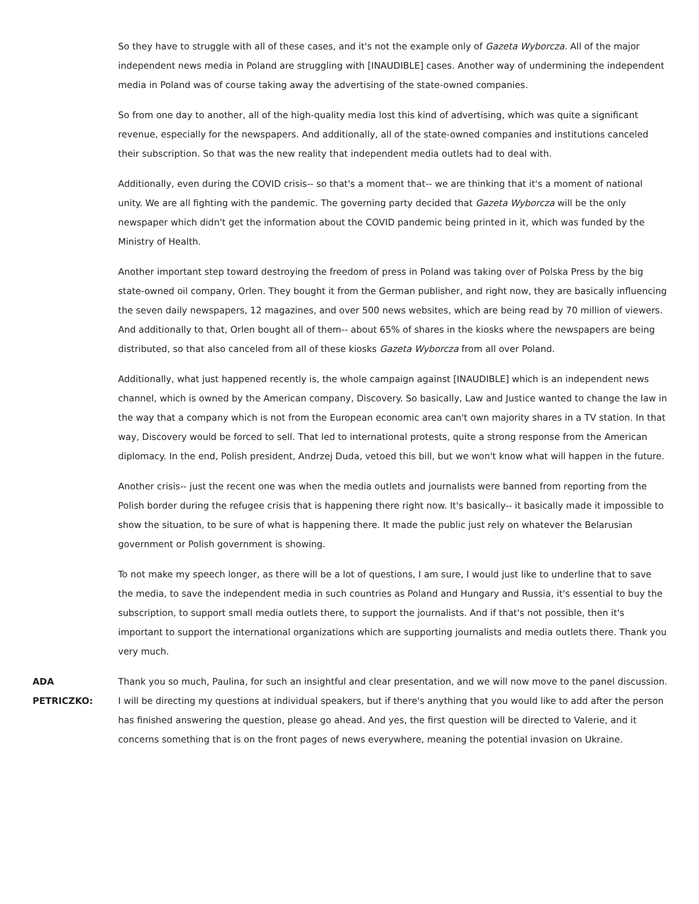So they have to struggle with all of these cases, and it's not the example only of Gazeta Wyborcza. All of the major independent news media in Poland are struggling with [INAUDIBLE] cases. Another way of undermining the independent media in Poland was of course taking away the advertising of the state-owned companies.
So from one day to another, all of the high-quality media lost this kind of advertising, which was quite a significant revenue, especially for the newspapers. And additionally, all of the state-owned companies and institutions canceled their subscription. So that was the new reality that independent media outlets had to deal with.
Additionally, even during the COVID crisis-- so that's a moment that-- we are thinking that it's a moment of national unity. We are all fighting with the pandemic. The governing party decided that Gazeta Wyborcza will be the only newspaper which didn't get the information about the COVID pandemic being printed in it, which was funded by the Ministry of Health.
Another important step toward destroying the freedom of press in Poland was taking over of Polska Press by the big state-owned oil company, Orlen. They bought it from the German publisher, and right now, they are basically influencing the seven daily newspapers, 12 magazines, and over 500 news websites, which are being read by 70 million of viewers. And additionally to that, Orlen bought all of them-- about 65% of shares in the kiosks where the newspapers are being distributed, so that also canceled from all of these kiosks Gazeta Wyborcza from all over Poland.
Additionally, what just happened recently is, the whole campaign against [INAUDIBLE] which is an independent news channel, which is owned by the American company, Discovery. So basically, Law and Justice wanted to change the law in the way that a company which is not from the European economic area can't own majority shares in a TV station. In that way, Discovery would be forced to sell. That led to international protests, quite a strong response from the American diplomacy. In the end, Polish president, Andrzej Duda, vetoed this bill, but we won't know what will happen in the future.
Another crisis-- just the recent one was when the media outlets and journalists were banned from reporting from the Polish border during the refugee crisis that is happening there right now. It's basically-- it basically made it impossible to show the situation, to be sure of what is happening there. It made the public just rely on whatever the Belarusian government or Polish government is showing.
To not make my speech longer, as there will be a lot of questions, I am sure, I would just like to underline that to save the media, to save the independent media in such countries as Poland and Hungary and Russia, it's essential to buy the subscription, to support small media outlets there, to support the journalists. And if that's not possible, then it's important to support the international organizations which are supporting journalists and media outlets there. Thank you very much.
ADA
PETRICZKO:
Thank you so much, Paulina, for such an insightful and clear presentation, and we will now move to the panel discussion. I will be directing my questions at individual speakers, but if there's anything that you would like to add after the person has finished answering the question, please go ahead. And yes, the first question will be directed to Valerie, and it concerns something that is on the front pages of news everywhere, meaning the potential invasion on Ukraine.